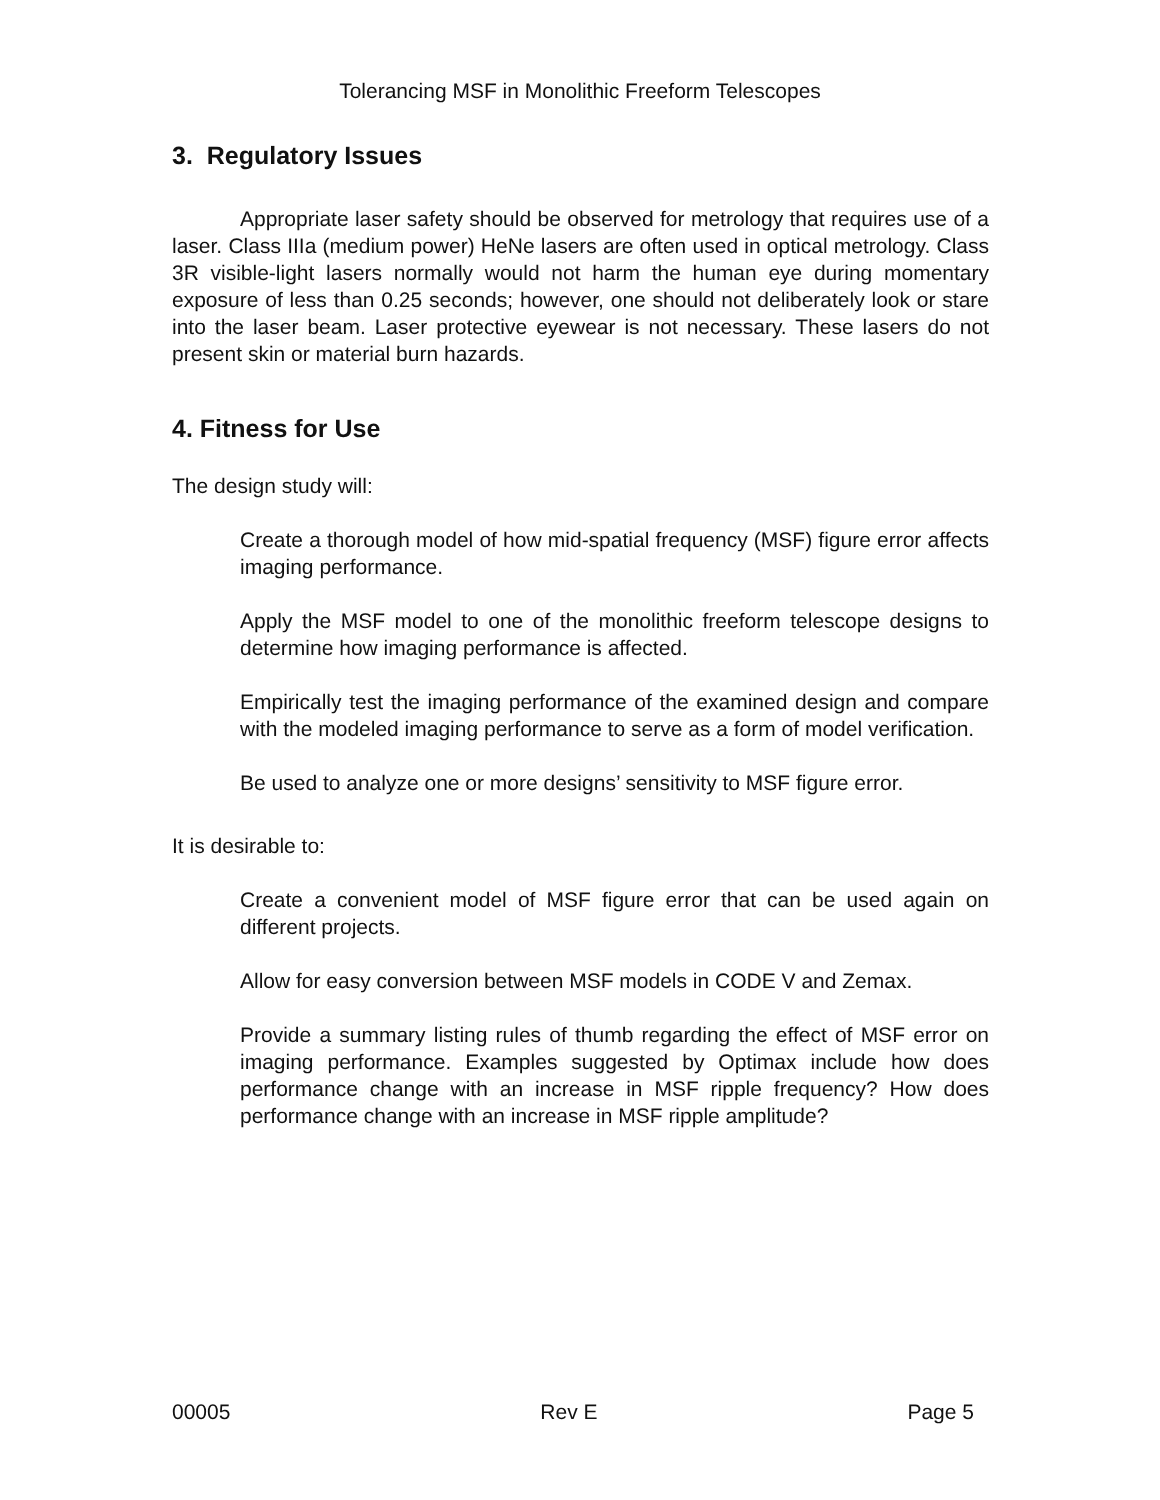Tolerancing MSF in Monolithic Freeform Telescopes
3. Regulatory Issues
Appropriate laser safety should be observed for metrology that requires use of a laser. Class IIIa (medium power) HeNe lasers are often used in optical metrology. Class 3R visible-light lasers normally would not harm the human eye during momentary exposure of less than 0.25 seconds; however, one should not deliberately look or stare into the laser beam. Laser protective eyewear is not necessary. These lasers do not present skin or material burn hazards.
4. Fitness for Use
The design study will:
Create a thorough model of how mid-spatial frequency (MSF) figure error affects imaging performance.
Apply the MSF model to one of the monolithic freeform telescope designs to determine how imaging performance is affected.
Empirically test the imaging performance of the examined design and compare with the modeled imaging performance to serve as a form of model verification.
Be used to analyze one or more designs’ sensitivity to MSF figure error.
It is desirable to:
Create a convenient model of MSF figure error that can be used again on different projects.
Allow for easy conversion between MSF models in CODE V and Zemax.
Provide a summary listing rules of thumb regarding the effect of MSF error on imaging performance. Examples suggested by Optimax include how does performance change with an increase in MSF ripple frequency? How does performance change with an increase in MSF ripple amplitude?
00005 Rev E Page 5